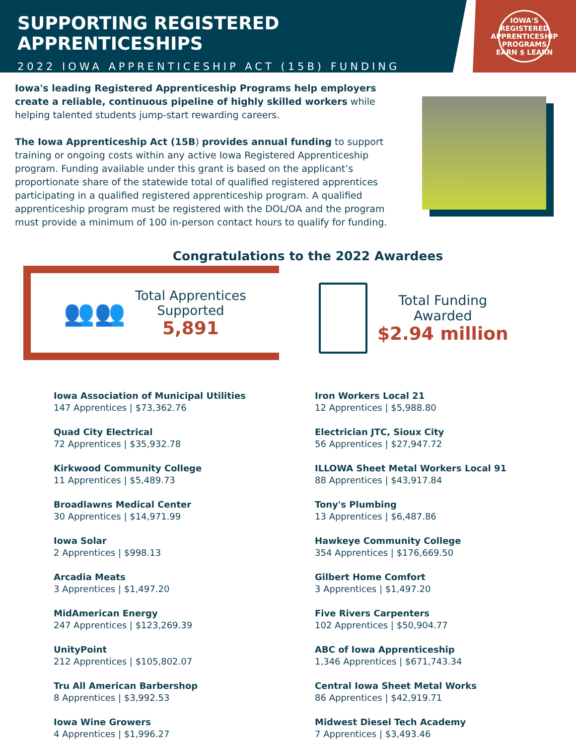SUPPORTING REGISTERED APPRENTICESHIPS
2022 IOWA APPRENTICESHIP ACT (15B) FUNDING
IOWA'S REGISTERED APPRENTICESHIP PROGRAMS
EARN $ LEARN
Iowa's leading Registered Apprenticeship Programs help employers create a reliable, continuous pipeline of highly skilled workers while helping talented students jump-start rewarding careers.
The Iowa Apprenticeship Act (15B) provides annual funding to support training or ongoing costs within any active Iowa Registered Apprenticeship program. Funding available under this grant is based on the applicant’s proportionate share of the statewide total of qualified registered apprentices participating in a qualified registered apprenticeship program. A qualified apprenticeship program must be registered with the DOL/OA and the program must provide a minimum of 100 in-person contact hours to qualify for funding.
Congratulations to the 2022 Awardees
👥👥
Total Apprentices
Supported
5,891
Total Funding
Awarded
$2.94 million
Iowa Association of Municipal Utilities
147 Apprentices | $73,362.76
Quad City Electrical
72 Apprentices | $35,932.78
Kirkwood Community College
11 Apprentices | $5,489.73
Broadlawns Medical Center
30 Apprentices | $14,971.99
Iowa Solar
2 Apprentices | $998.13
Arcadia Meats
3 Apprentices | $1,497.20
MidAmerican Energy
247 Apprentices | $123,269.39
UnityPoint
212 Apprentices | $105,802.07
Tru All American Barbershop
8 Apprentices | $3,992.53
Iowa Wine Growers
4 Apprentices | $1,996.27
Iron Workers Local 21
12 Apprentices | $5,988.80
Electrician JTC, Sioux City
56 Apprentices | $27,947.72
ILLOWA Sheet Metal Workers Local 91
88 Apprentices | $43,917.84
Tony's Plumbing
13 Apprentices | $6,487.86
Hawkeye Community College
354 Apprentices | $176,669.50
Gilbert Home Comfort
3 Apprentices | $1,497.20
Five Rivers Carpenters
102 Apprentices | $50,904.77
ABC of Iowa Apprenticeship
1,346 Apprentices | $671,743.34
Central Iowa Sheet Metal Works
86 Apprentices | $42,919.71
Midwest Diesel Tech Academy
7 Apprentices | $3,493.46